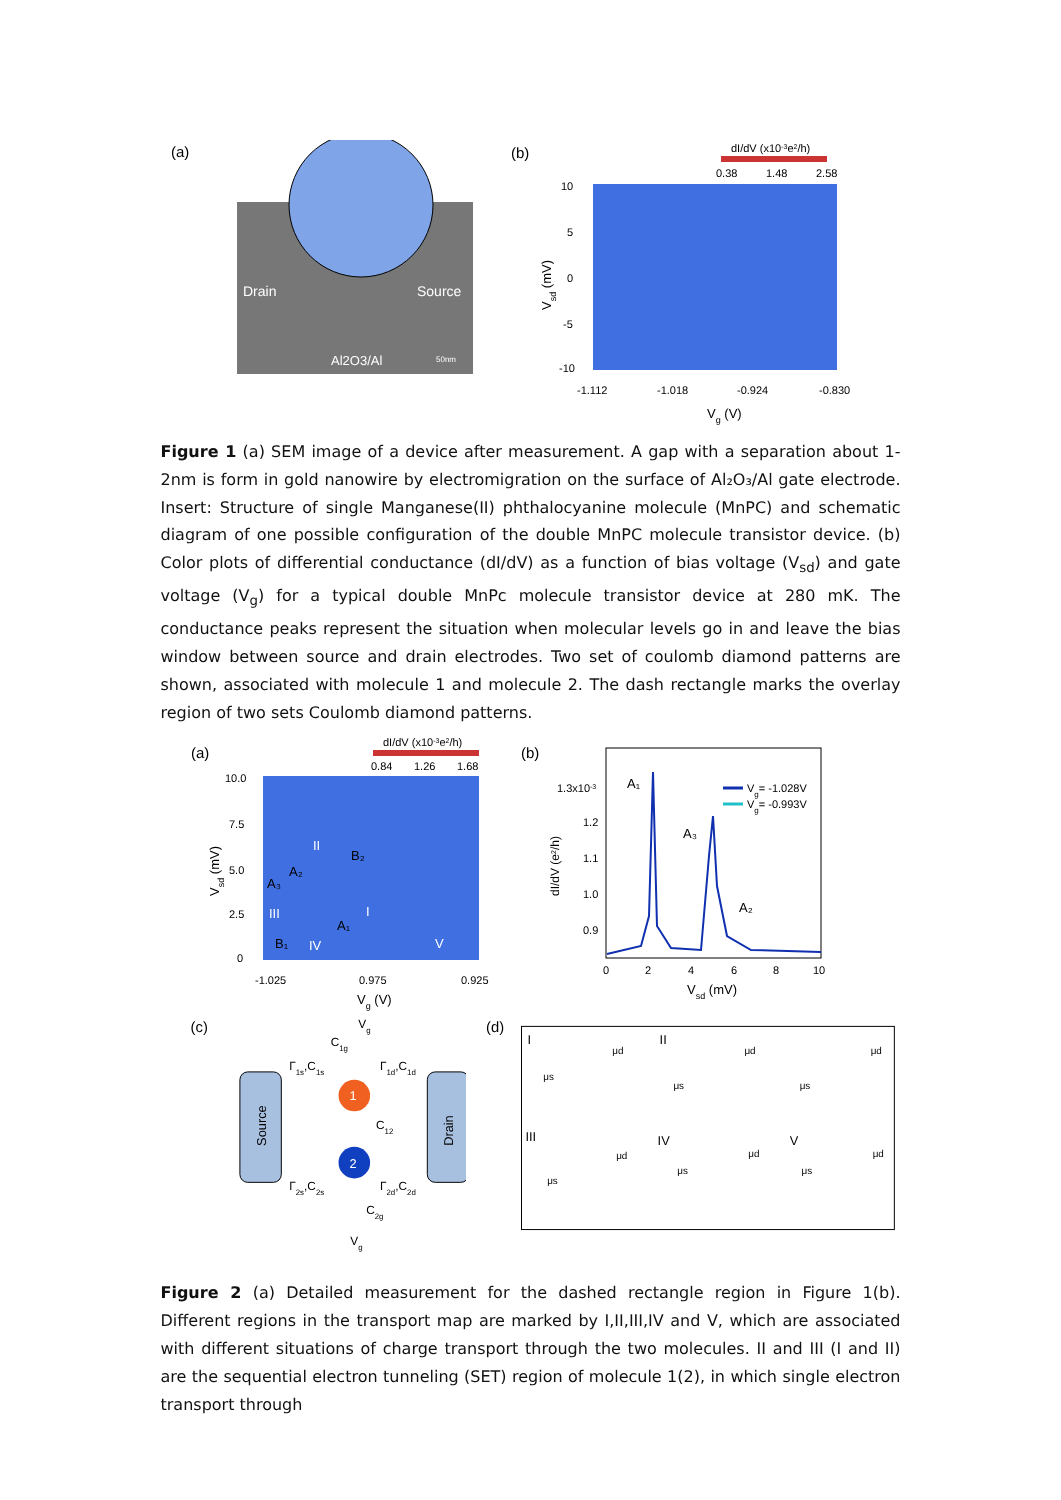(a)
Drain
Source
Al2O3/Al
50nm
(b)
dI/dV (x10-3e2/h)
0.38
1.48
2.58
10
5
0
-5
-10
Vsd (mV)
-1.112
-1.018
-0.924
-0.830
Vg (V)
Figure 1 (a) SEM image of a device after measurement. A gap with a separation about 1-2nm is form in gold nanowire by electromigration on the surface of Al₂O₃/Al gate electrode. Insert: Structure of single Manganese(II) phthalocyanine molecule (MnPC) and schematic diagram of one possible configuration of the double MnPC molecule transistor device. (b) Color plots of differential conductance (dI/dV) as a function of bias voltage (V<sub>sd</sub>) and gate voltage (V<sub>g</sub>) for a typical double MnPc molecule transistor device at 280 mK. The conductance peaks represent the situation when molecular levels go in and leave the bias window between source and drain electrodes. Two set of coulomb diamond patterns are shown, associated with molecule 1 and molecule 2. The dash rectangle marks the overlay region of two sets Coulomb diamond patterns.
(a)
dI/dV (x10-3e2/h)
0.84
1.26
1.68
10.0
7.5
5.0
2.5
0
II
B₂
A₂
A₃
III
I
A₁
B₁
IV
V
Vsd (mV)
-1.025
0.975
0.925
Vg (V)
(b)
1.3x10-3
1.2
1.1
1.0
0.9
A₁
A₃
A₂
Vg= -1.028V
Vg= -0.993V
dI/dV (e2/h)
0
2
4
6
8
10
Vsd (mV)
(c)
Vg
C1g
Γ1s,C1s
Γ1d,C1d
Source
Drain
1
C12
2
Γ2s,C2s
Γ2d,C2d
C2g
Vg
(d)
I
II
III
IV
V
μs
μd
μs
μd
μs
μd
μs
μd
μs
μd
μs
μd
Figure 2 (a) Detailed measurement for the dashed rectangle region in Figure 1(b). Different regions in the transport map are marked by I,II,III,IV and V, which are associated with different situations of charge transport through the two molecules. II and III (I and II) are the sequential electron tunneling (SET) region of molecule 1(2), in which single electron transport through